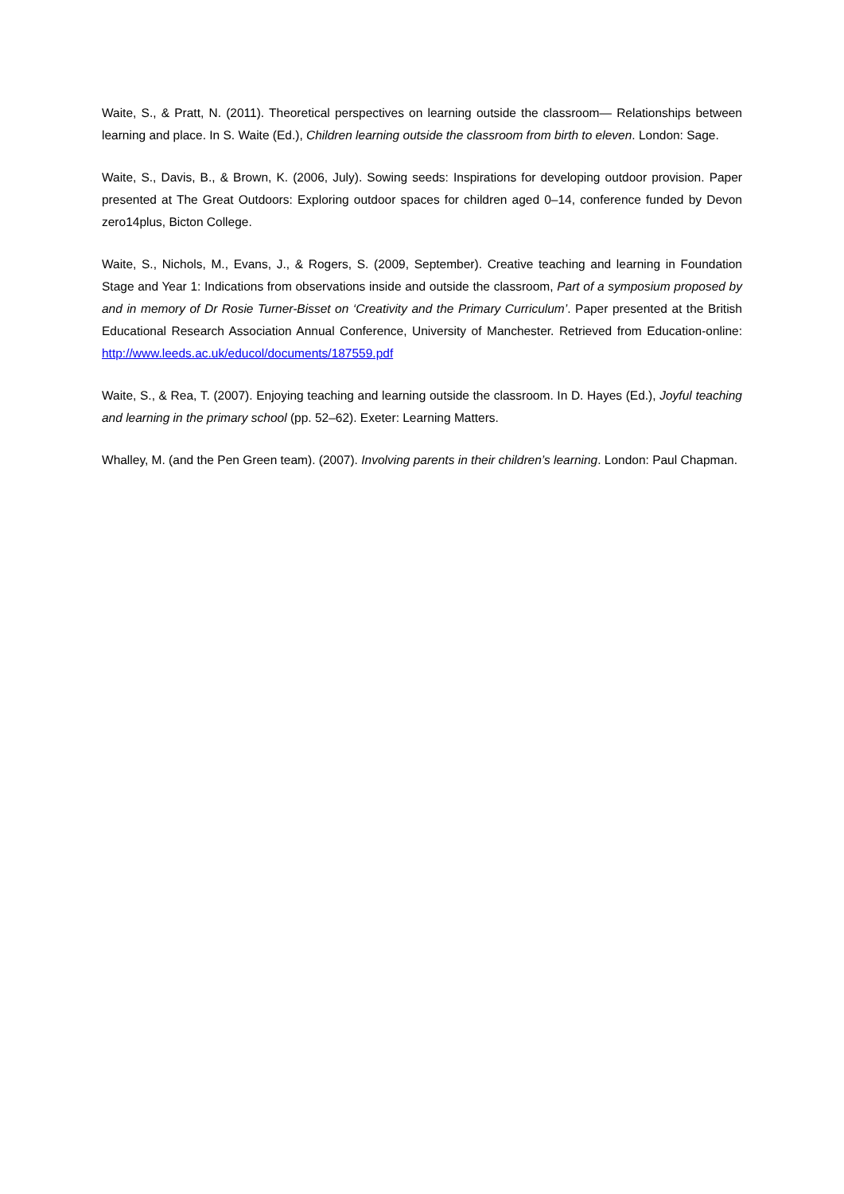Waite, S., & Pratt, N. (2011). Theoretical perspectives on learning outside the classroom— Relationships between learning and place. In S. Waite (Ed.), Children learning outside the classroom from birth to eleven. London: Sage.
Waite, S., Davis, B., & Brown, K. (2006, July). Sowing seeds: Inspirations for developing outdoor provision. Paper presented at The Great Outdoors: Exploring outdoor spaces for children aged 0–14, conference funded by Devon zero14plus, Bicton College.
Waite, S., Nichols, M., Evans, J., & Rogers, S. (2009, September). Creative teaching and learning in Foundation Stage and Year 1: Indications from observations inside and outside the classroom, Part of a symposium proposed by and in memory of Dr Rosie Turner-Bisset on ‘Creativity and the Primary Curriculum’. Paper presented at the British Educational Research Association Annual Conference, University of Manchester. Retrieved from Education-online: http://www.leeds.ac.uk/educol/documents/187559.pdf
Waite, S., & Rea, T. (2007). Enjoying teaching and learning outside the classroom. In D. Hayes (Ed.), Joyful teaching and learning in the primary school (pp. 52–62). Exeter: Learning Matters.
Whalley, M. (and the Pen Green team). (2007). Involving parents in their children’s learning. London: Paul Chapman.